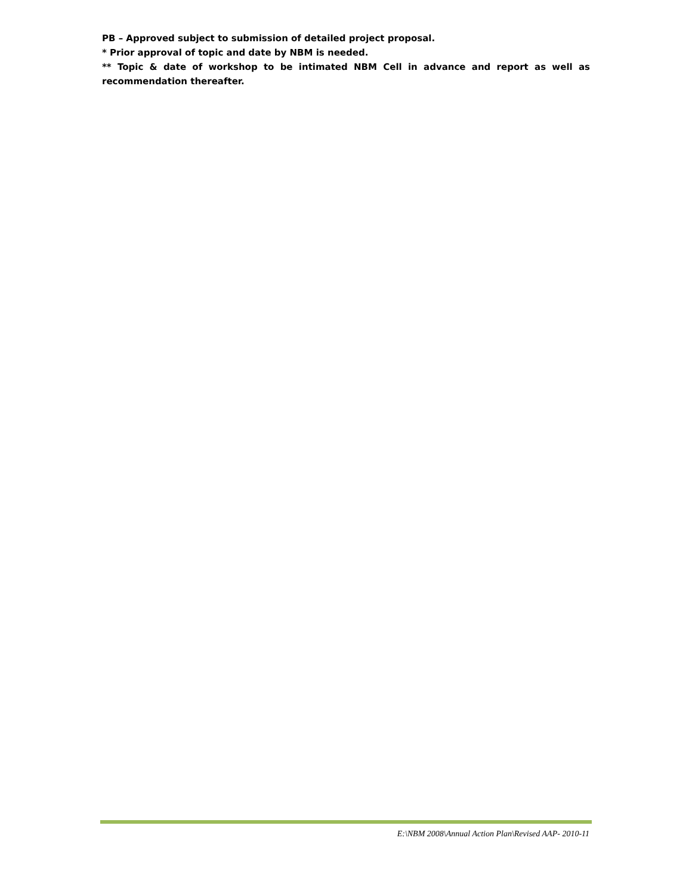PB – Approved subject to submission of detailed project proposal.
* Prior approval of topic and date by NBM is needed.
** Topic & date of workshop to be intimated NBM Cell in advance and report as well as recommendation thereafter.
E:\NBM 2008\Annual Action Plan\Revised AAP- 2010-11